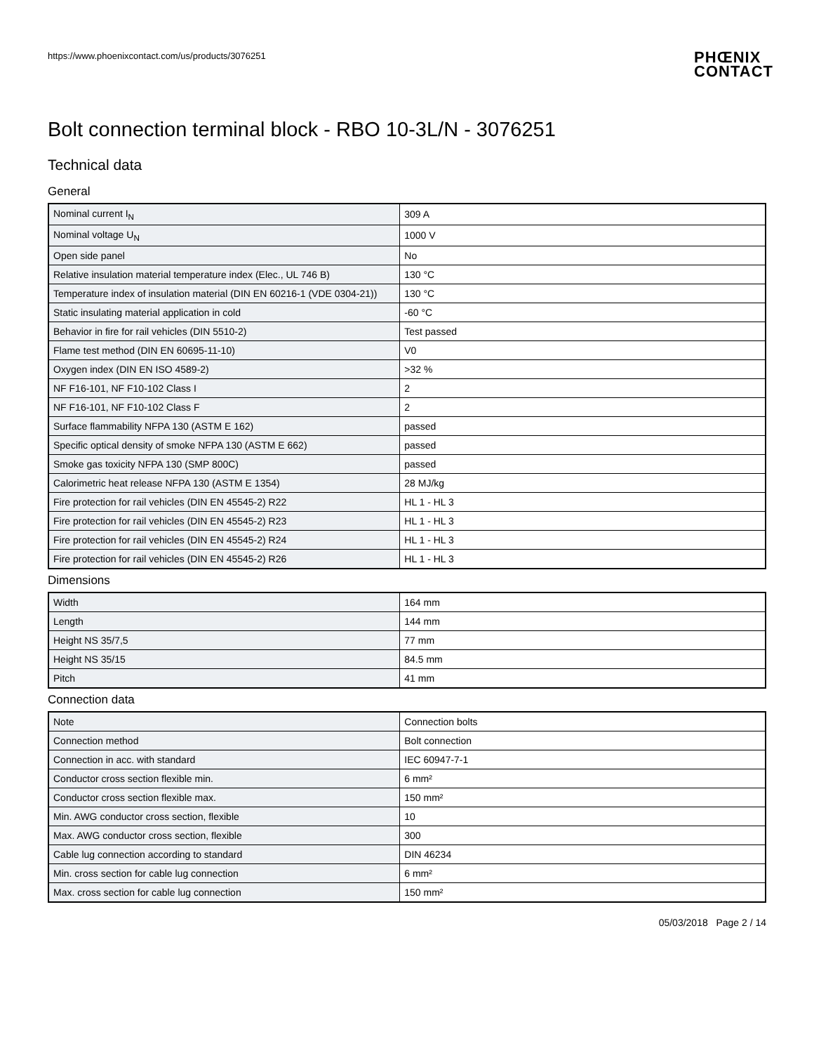https://www.phoenixcontact.com/us/products/3076251
PHŒNIX
CONTACT
Bolt connection terminal block - RBO 10-3L/N - 3076251
Technical data
General
| Nominal current I<sub>N</sub> | 309 A |
| Nominal voltage U<sub>N</sub> | 1000 V |
| Open side panel | No |
| Relative insulation material temperature index (Elec., UL 746 B) | 130 °C |
| Temperature index of insulation material (DIN EN 60216-1 (VDE 0304-21)) | 130 °C |
| Static insulating material application in cold | -60 °C |
| Behavior in fire for rail vehicles (DIN 5510-2) | Test passed |
| Flame test method (DIN EN 60695-11-10) | V0 |
| Oxygen index (DIN EN ISO 4589-2) | >32 % |
| NF F16-101, NF F10-102 Class I | 2 |
| NF F16-101, NF F10-102 Class F | 2 |
| Surface flammability NFPA 130 (ASTM E 162) | passed |
| Specific optical density of smoke NFPA 130 (ASTM E 662) | passed |
| Smoke gas toxicity NFPA 130 (SMP 800C) | passed |
| Calorimetric heat release NFPA 130 (ASTM E 1354) | 28 MJ/kg |
| Fire protection for rail vehicles (DIN EN 45545-2) R22 | HL 1 - HL 3 |
| Fire protection for rail vehicles (DIN EN 45545-2) R23 | HL 1 - HL 3 |
| Fire protection for rail vehicles (DIN EN 45545-2) R24 | HL 1 - HL 3 |
| Fire protection for rail vehicles (DIN EN 45545-2) R26 | HL 1 - HL 3 |
Dimensions
| Width | 164 mm |
| Length | 144 mm |
| Height NS 35/7,5 | 77 mm |
| Height NS 35/15 | 84.5 mm |
| Pitch | 41 mm |
Connection data
| Note | Connection bolts |
| Connection method | Bolt connection |
| Connection in acc. with standard | IEC 60947-7-1 |
| Conductor cross section flexible min. | 6 mm² |
| Conductor cross section flexible max. | 150 mm² |
| Min. AWG conductor cross section, flexible | 10 |
| Max. AWG conductor cross section, flexible | 300 |
| Cable lug connection according to standard | DIN 46234 |
| Min. cross section for cable lug connection | 6 mm² |
| Max. cross section for cable lug connection | 150 mm² |
05/03/2018 Page 2 / 14